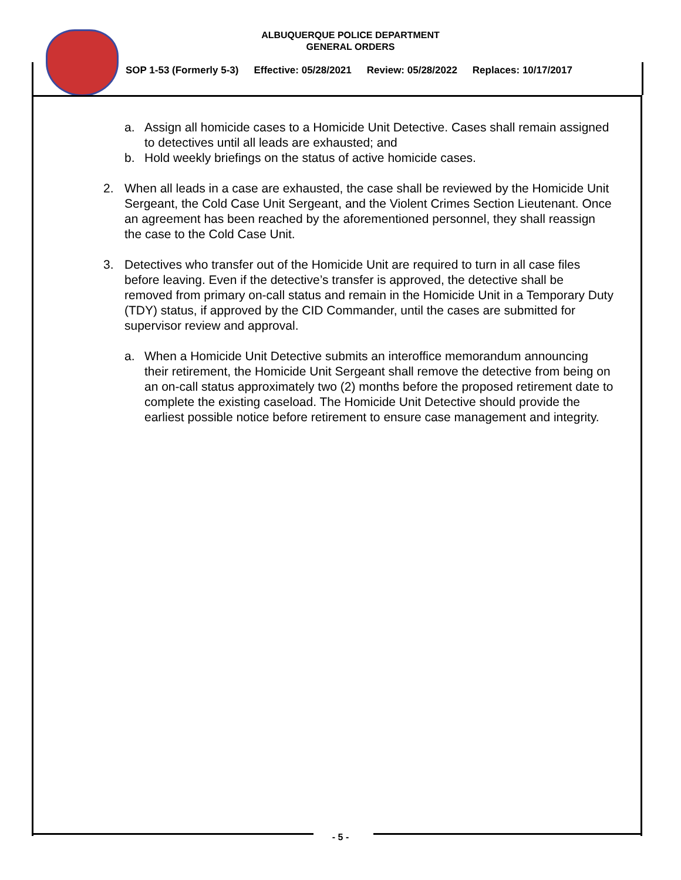ALBUQUERQUE POLICE DEPARTMENT
GENERAL ORDERS
SOP 1-53 (Formerly 5-3) Effective: 05/28/2021 Review: 05/28/2022 Replaces: 10/17/2017
a. Assign all homicide cases to a Homicide Unit Detective. Cases shall remain assigned to detectives until all leads are exhausted; and
b. Hold weekly briefings on the status of active homicide cases.
2. When all leads in a case are exhausted, the case shall be reviewed by the Homicide Unit Sergeant, the Cold Case Unit Sergeant, and the Violent Crimes Section Lieutenant. Once an agreement has been reached by the aforementioned personnel, they shall reassign the case to the Cold Case Unit.
3. Detectives who transfer out of the Homicide Unit are required to turn in all case files before leaving. Even if the detective’s transfer is approved, the detective shall be removed from primary on-call status and remain in the Homicide Unit in a Temporary Duty (TDY) status, if approved by the CID Commander, until the cases are submitted for supervisor review and approval.
a. When a Homicide Unit Detective submits an interoffice memorandum announcing their retirement, the Homicide Unit Sergeant shall remove the detective from being on an on-call status approximately two (2) months before the proposed retirement date to complete the existing caseload. The Homicide Unit Detective should provide the earliest possible notice before retirement to ensure case management and integrity.
- 5 -